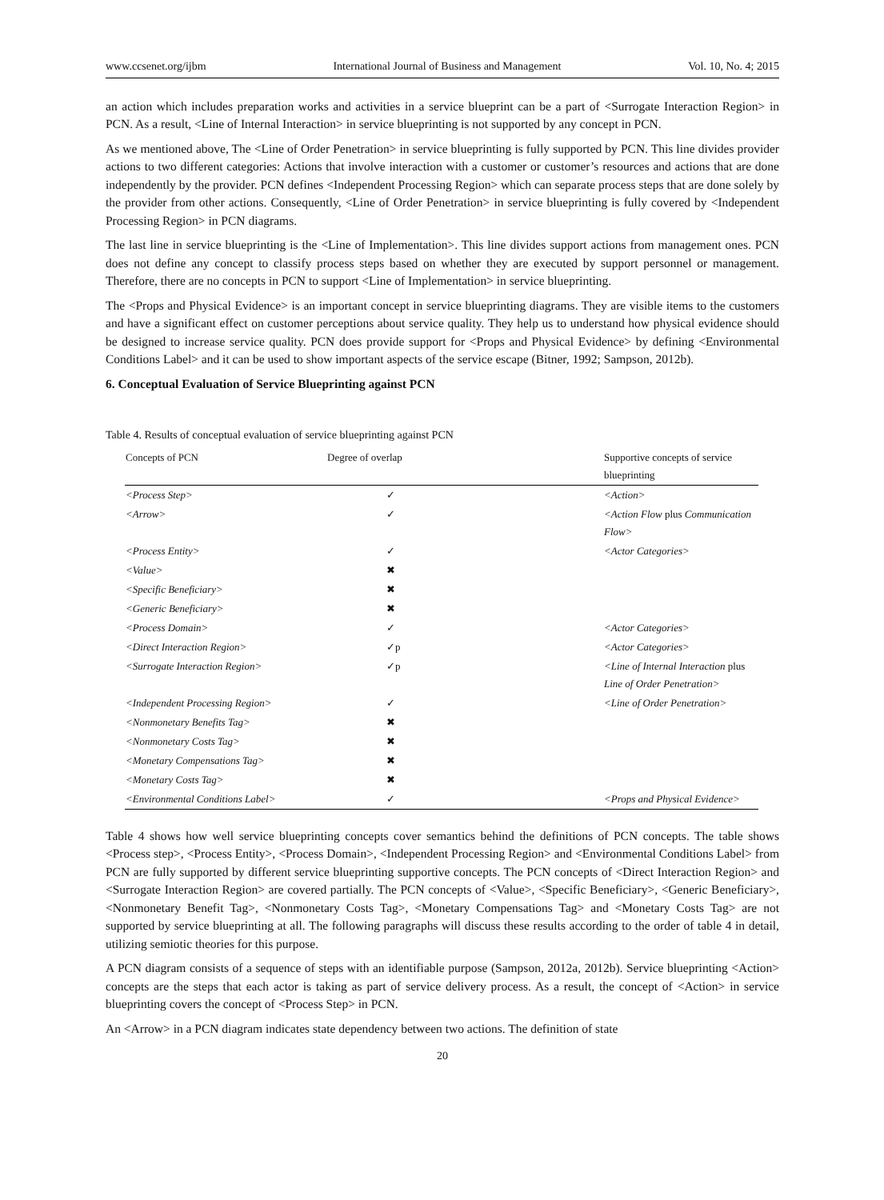www.ccsenet.org/ijbm International Journal of Business and Management Vol. 10, No. 4; 2015
an action which includes preparation works and activities in a service blueprint can be a part of <Surrogate Interaction Region> in PCN. As a result, <Line of Internal Interaction> in service blueprinting is not supported by any concept in PCN.
As we mentioned above, The <Line of Order Penetration> in service blueprinting is fully supported by PCN. This line divides provider actions to two different categories: Actions that involve interaction with a customer or customer’s resources and actions that are done independently by the provider. PCN defines <Independent Processing Region> which can separate process steps that are done solely by the provider from other actions. Consequently, <Line of Order Penetration> in service blueprinting is fully covered by <Independent Processing Region> in PCN diagrams.
The last line in service blueprinting is the <Line of Implementation>. This line divides support actions from management ones. PCN does not define any concept to classify process steps based on whether they are executed by support personnel or management. Therefore, there are no concepts in PCN to support <Line of Implementation> in service blueprinting.
The <Props and Physical Evidence> is an important concept in service blueprinting diagrams. They are visible items to the customers and have a significant effect on customer perceptions about service quality. They help us to understand how physical evidence should be designed to increase service quality. PCN does provide support for <Props and Physical Evidence> by defining <Environmental Conditions Label> and it can be used to show important aspects of the service escape (Bitner, 1992; Sampson, 2012b).
6. Conceptual Evaluation of Service Blueprinting against PCN
Table 4. Results of conceptual evaluation of service blueprinting against PCN
| Concepts of PCN | Degree of overlap | Supportive concepts of service blueprinting |
| --- | --- | --- |
| <Process Step> | ✓ | <Action> |
| <Arrow> | ✓ | <Action Flow plus Communication Flow> |
| <Process Entity> | ✓ | <Actor Categories> |
| <Value> | ✖ | |
| <Specific Beneficiary> | ✖ | |
| <Generic Beneficiary> | ✖ | |
| <Process Domain> | ✓ | <Actor Categories> |
| <Direct Interaction Region> | ✓p | <Actor Categories> |
| <Surrogate Interaction Region> | ✓p | <Line of Internal Interaction plus Line of Order Penetration> |
| <Independent Processing Region> | ✓ | <Line of Order Penetration> |
| <Nonmonetary Benefits Tag> | ✖ | |
| <Nonmonetary Costs Tag> | ✖ | |
| <Monetary Compensations Tag> | ✖ | |
| <Monetary Costs Tag> | ✖ | |
| <Environmental Conditions Label> | ✓ | <Props and Physical Evidence> |
Table 4 shows how well service blueprinting concepts cover semantics behind the definitions of PCN concepts. The table shows <Process step>, <Process Entity>, <Process Domain>, <Independent Processing Region> and <Environmental Conditions Label> from PCN are fully supported by different service blueprinting supportive concepts. The PCN concepts of <Direct Interaction Region> and <Surrogate Interaction Region> are covered partially. The PCN concepts of <Value>, <Specific Beneficiary>, <Generic Beneficiary>, <Nonmonetary Benefit Tag>, <Nonmonetary Costs Tag>, <Monetary Compensations Tag> and <Monetary Costs Tag> are not supported by service blueprinting at all. The following paragraphs will discuss these results according to the order of table 4 in detail, utilizing semiotic theories for this purpose.
A PCN diagram consists of a sequence of steps with an identifiable purpose (Sampson, 2012a, 2012b). Service blueprinting <Action> concepts are the steps that each actor is taking as part of service delivery process. As a result, the concept of <Action> in service blueprinting covers the concept of <Process Step> in PCN.
An <Arrow> in a PCN diagram indicates state dependency between two actions. The definition of state
20